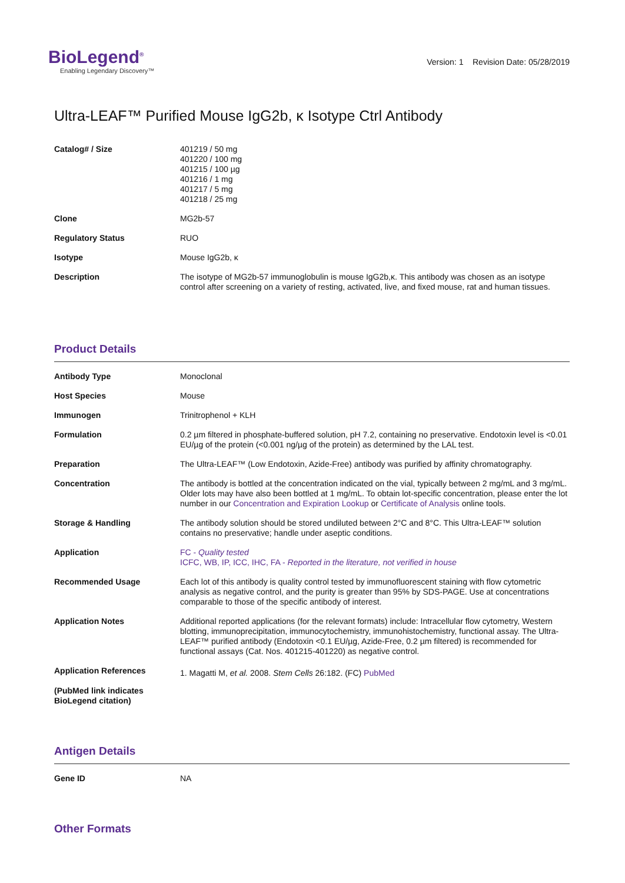BioLegend<sup>®</sup>
Enabling Legendary Discovery™
Version: 1 Revision Date: 05/28/2019
Ultra-LEAF™ Purified Mouse IgG2b, κ Isotype Ctrl Antibody
| Catalog# / Size | 401219 / 50 mg 401220 / 100 mg 401215 / 100 µg 401216 / 1 mg 401217 / 5 mg 401218 / 25 mg |
| Clone | MG2b-57 |
| Regulatory Status | RUO |
| Isotype | Mouse IgG2b, κ |
| Description | The isotype of MG2b-57 immunoglobulin is mouse IgG2b,κ. This antibody was chosen as an isotype control after screening on a variety of resting, activated, live, and fixed mouse, rat and human tissues. |
Product Details
| Antibody Type | Monoclonal |
| Host Species | Mouse |
| Immunogen | Trinitrophenol + KLH |
| Formulation | 0.2 µm filtered in phosphate-buffered solution, pH 7.2, containing no preservative. Endotoxin level is <0.01 EU/µg of the protein (<0.001 ng/µg of the protein) as determined by the LAL test. |
| Preparation | The Ultra-LEAF™ (Low Endotoxin, Azide-Free) antibody was purified by affinity chromatography. |
| Concentration | The antibody is bottled at the concentration indicated on the vial, typically between 2 mg/mL and 3 mg/mL. Older lots may have also been bottled at 1 mg/mL. To obtain lot-specific concentration, please enter the lot number in our Concentration and Expiration Lookup or Certificate of Analysis online tools. |
| Storage & Handling | The antibody solution should be stored undiluted between 2°C and 8°C. This Ultra-LEAF™ solution contains no preservative; handle under aseptic conditions. |
| Application | FC - Quality tested ICFC, WB, IP, ICC, IHC, FA - Reported in the literature, not verified in house |
| Recommended Usage | Each lot of this antibody is quality control tested by immunofluorescent staining with flow cytometric analysis as negative control, and the purity is greater than 95% by SDS-PAGE. Use at concentrations comparable to those of the specific antibody of interest. |
| Application Notes | Additional reported applications (for the relevant formats) include: Intracellular flow cytometry, Western blotting, immunoprecipitation, immunocytochemistry, immunohistochemistry, functional assay. The Ultra-LEAF™ purified antibody (Endotoxin <0.1 EU/µg, Azide-Free, 0.2 µm filtered) is recommended for functional assays (Cat. Nos. 401215-401220) as negative control. |
| Application References (PubMed link indicates BioLegend citation) | 1. Magatti M, et al. 2008. Stem Cells 26:182. (FC) PubMed |
Antigen Details
| Gene ID | NA |
Other Formats